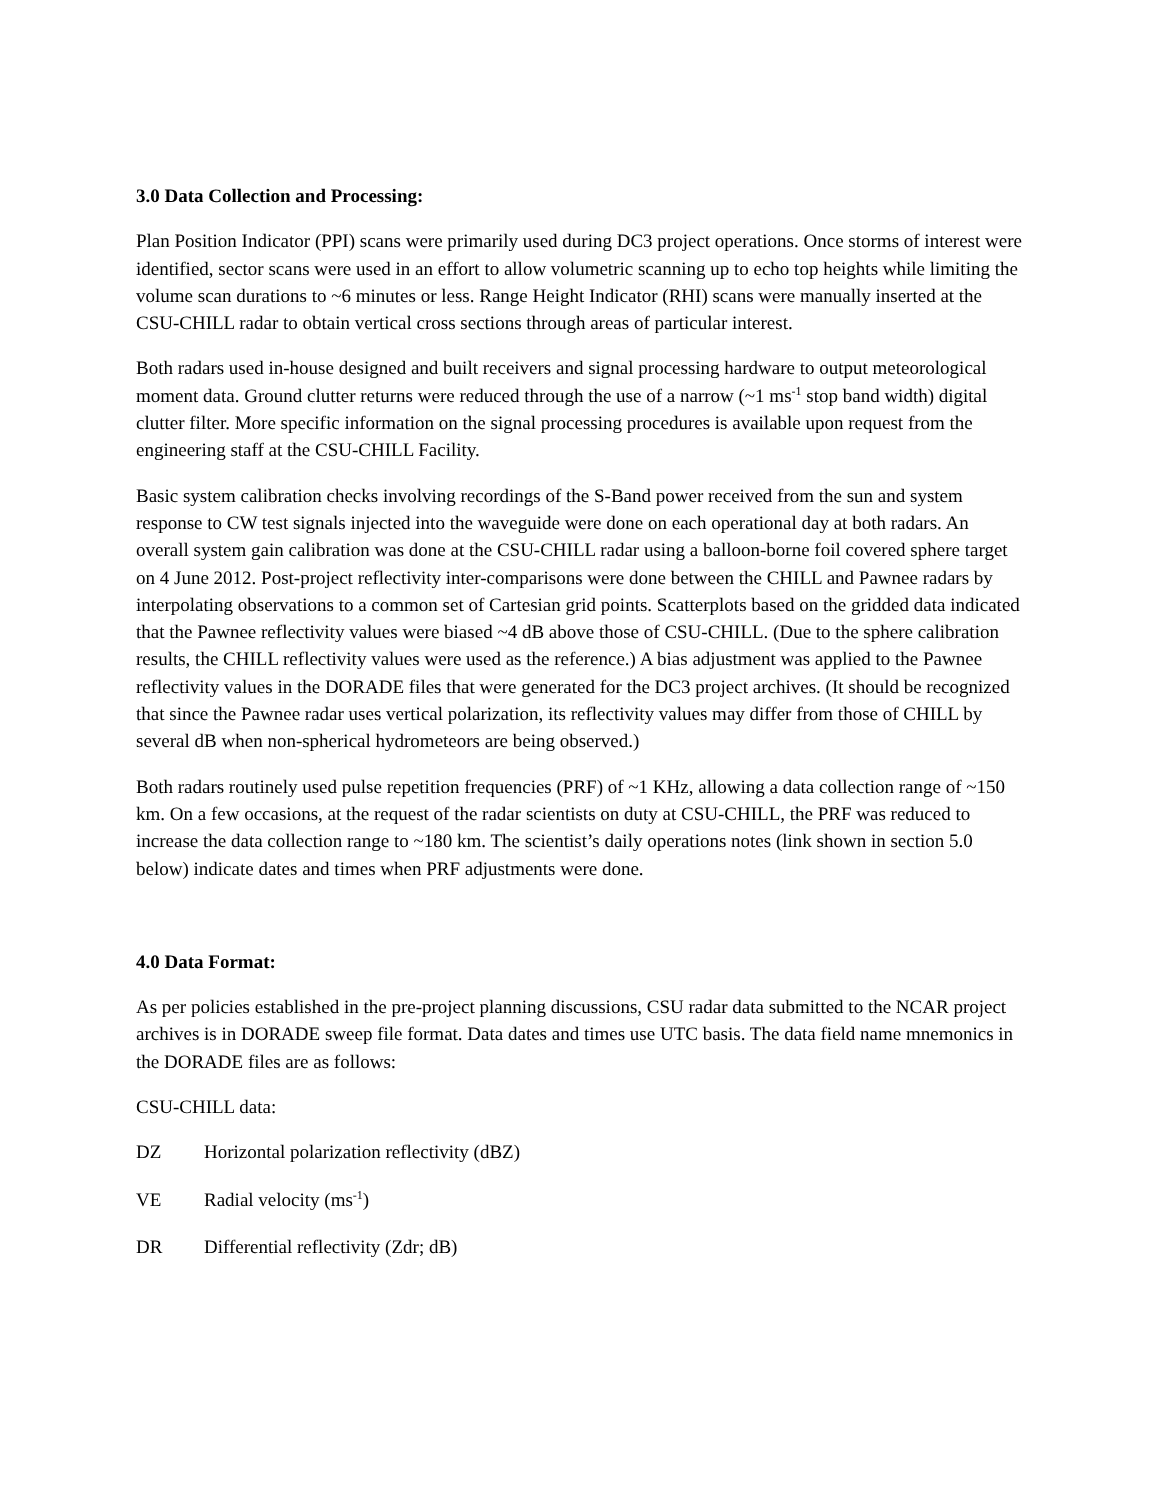3.0 Data Collection and Processing:
Plan Position Indicator (PPI) scans were primarily used during DC3 project operations. Once storms of interest were identified, sector scans were used in an effort to allow volumetric scanning up to echo top heights while limiting the volume scan durations to ~6 minutes or less. Range Height Indicator (RHI) scans were manually inserted at the CSU-CHILL radar to obtain vertical cross sections through areas of particular interest.
Both radars used in-house designed and built receivers and signal processing hardware to output meteorological moment data. Ground clutter returns were reduced through the use of a narrow (~1 ms<sup>-1</sup> stop band width) digital clutter filter. More specific information on the signal processing procedures is available upon request from the engineering staff at the CSU-CHILL Facility.
Basic system calibration checks involving recordings of the S-Band power received from the sun and system response to CW test signals injected into the waveguide were done on each operational day at both radars. An overall system gain calibration was done at the CSU-CHILL radar using a balloon-borne foil covered sphere target on 4 June 2012. Post-project reflectivity inter-comparisons were done between the CHILL and Pawnee radars by interpolating observations to a common set of Cartesian grid points. Scatterplots based on the gridded data indicated that the Pawnee reflectivity values were biased ~4 dB above those of CSU-CHILL. (Due to the sphere calibration results, the CHILL reflectivity values were used as the reference.) A bias adjustment was applied to the Pawnee reflectivity values in the DORADE files that were generated for the DC3 project archives. (It should be recognized that since the Pawnee radar uses vertical polarization, its reflectivity values may differ from those of CHILL by several dB when non-spherical hydrometeors are being observed.)
Both radars routinely used pulse repetition frequencies (PRF) of ~1 KHz, allowing a data collection range of ~150 km. On a few occasions, at the request of the radar scientists on duty at CSU-CHILL, the PRF was reduced to increase the data collection range to ~180 km. The scientist’s daily operations notes (link shown in section 5.0 below) indicate dates and times when PRF adjustments were done.
4.0 Data Format:
As per policies established in the pre-project planning discussions, CSU radar data submitted to the NCAR project archives is in DORADE sweep file format. Data dates and times use UTC basis. The data field name mnemonics in the DORADE files are as follows:
CSU-CHILL data:
DZ Horizontal polarization reflectivity (dBZ)
VE Radial velocity (ms<sup>-1</sup>)
DR Differential reflectivity (Zdr; dB)